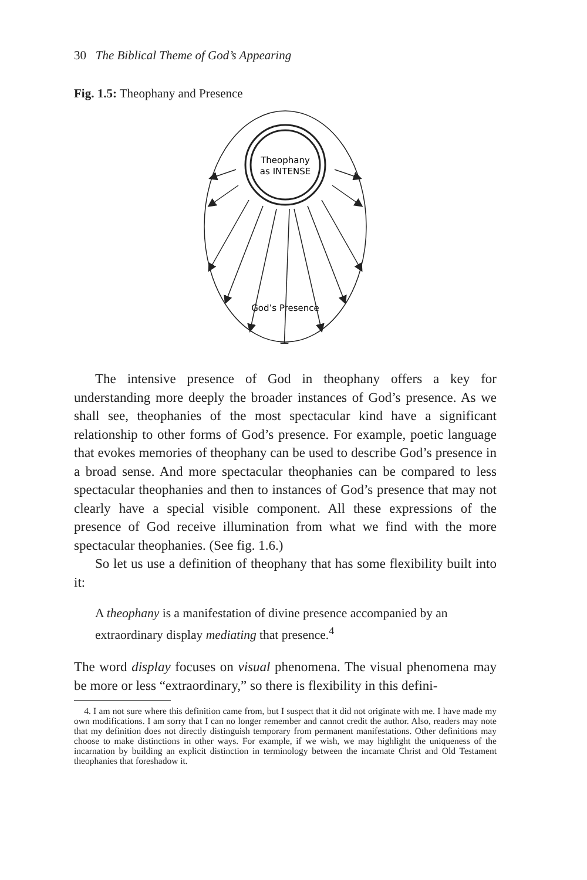30 The Biblical Theme of God’s Appearing
Fig. 1.5: Theophany and Presence
Theophany
as INTENSE
God’s Presence
The intensive presence of God in theophany offers a key for understanding more deeply the broader instances of God’s presence. As we shall see, theophanies of the most spectacular kind have a significant relationship to other forms of God’s presence. For example, poetic language that evokes memories of theophany can be used to describe God’s presence in a broad sense. And more spectacular theophanies can be compared to less spectacular theophanies and then to instances of God’s presence that may not clearly have a special visible component. All these expressions of the presence of God receive illumination from what we find with the more spectacular theophanies. (See fig. 1.6.)
So let us use a definition of theophany that has some flexibility built into it:
A theophany is a manifestation of divine presence accompanied by an extraordinary display mediating that presence.<sup>4</sup>
The word display focuses on visual phenomena. The visual phenomena may be more or less “extraordinary,” so there is flexibility in this defini-
4. I am not sure where this definition came from, but I suspect that it did not originate with me. I have made my own modifications. I am sorry that I can no longer remember and cannot credit the author. Also, readers may note that my definition does not directly distinguish temporary from permanent manifestations. Other definitions may choose to make distinctions in other ways. For example, if we wish, we may highlight the uniqueness of the incarnation by building an explicit distinction in terminology between the incarnate Christ and Old Testament theophanies that foreshadow it.